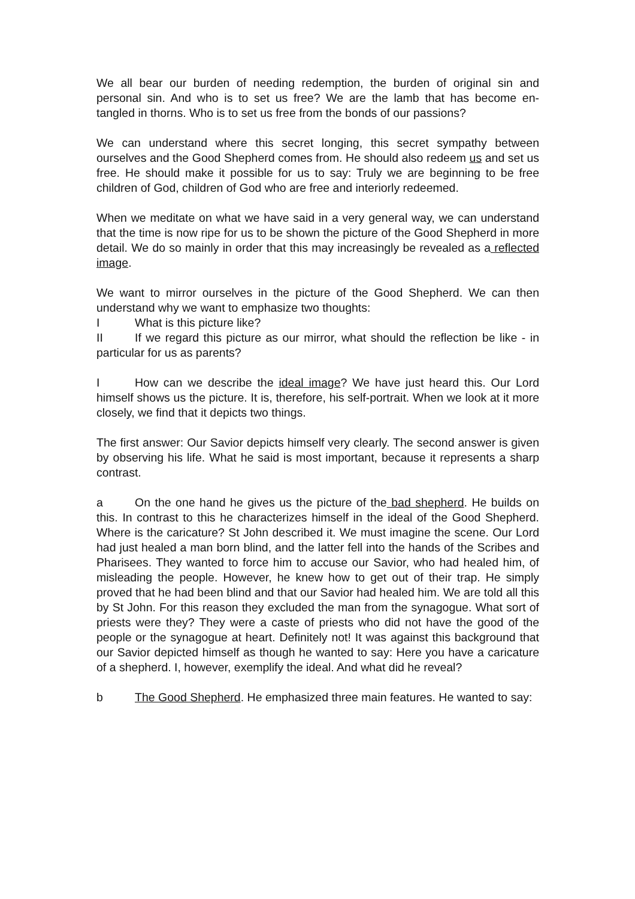We all bear our burden of needing redemption, the burden of original sin and personal sin. And who is to set us free? We are the lamb that has become en- tangled in thorns. Who is to set us free from the bonds of our passions?
We can understand where this secret longing, this secret sympathy between ourselves and the Good Shepherd comes from. He should also redeem us and set us free. He should make it possible for us to say: Truly we are beginning to be free children of God, children of God who are free and interiorly redeemed.
When we meditate on what we have said in a very general way, we can understand that the time is now ripe for us to be shown the picture of the Good Shepherd in more detail. We do so mainly in order that this may increasingly be revealed as a reflected image.
We want to mirror ourselves in the picture of the Good Shepherd. We can then understand why we want to emphasize two thoughts:
I What is this picture like?
II If we regard this picture as our mirror, what should the reflection be like - in particular for us as parents?
I How can we describe the ideal image? We have just heard this. Our Lord himself shows us the picture. It is, therefore, his self-portrait. When we look at it more closely, we find that it depicts two things.
The first answer: Our Savior depicts himself very clearly. The second answer is given by observing his life. What he said is most important, because it represents a sharp contrast.
a On the one hand he gives us the picture of the bad shepherd. He builds on this. In contrast to this he characterizes himself in the ideal of the Good Shepherd. Where is the caricature? St John described it. We must imagine the scene. Our Lord had just healed a man born blind, and the latter fell into the hands of the Scribes and Pharisees. They wanted to force him to accuse our Savior, who had healed him, of misleading the people. However, he knew how to get out of their trap. He simply proved that he had been blind and that our Savior had healed him. We are told all this by St John. For this reason they excluded the man from the synagogue. What sort of priests were they? They were a caste of priests who did not have the good of the people or the synagogue at heart. Definitely not! It was against this background that our Savior depicted himself as though he wanted to say: Here you have a caricature of a shepherd. I, however, exemplify the ideal. And what did he reveal?
b The Good Shepherd. He emphasized three main features. He wanted to say: